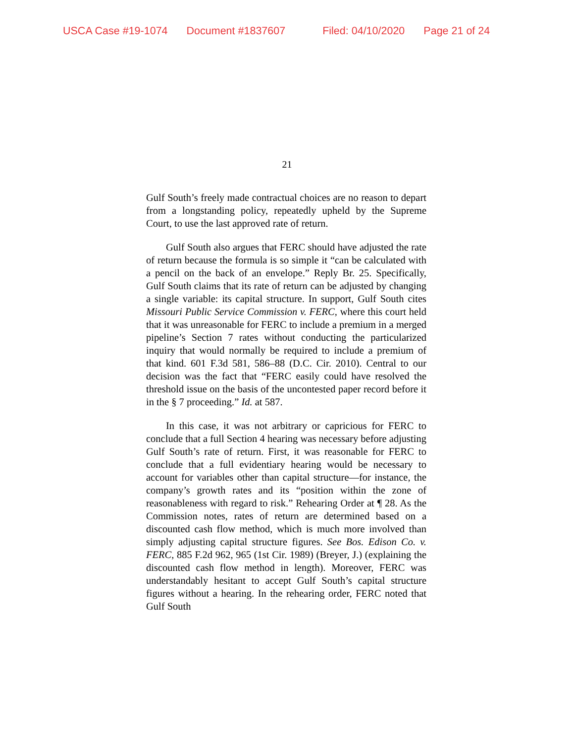USCA Case #19-1074 Document #1837607 Filed: 04/10/2020 Page 21 of 24
21
Gulf South’s freely made contractual choices are no reason to depart from a longstanding policy, repeatedly upheld by the Supreme Court, to use the last approved rate of return.
Gulf South also argues that FERC should have adjusted the rate of return because the formula is so simple it “can be calculated with a pencil on the back of an envelope.” Reply Br. 25. Specifically, Gulf South claims that its rate of return can be adjusted by changing a single variable: its capital structure. In support, Gulf South cites Missouri Public Service Commission v. FERC, where this court held that it was unreasonable for FERC to include a premium in a merged pipeline’s Section 7 rates without conducting the particularized inquiry that would normally be required to include a premium of that kind. 601 F.3d 581, 586–88 (D.C. Cir. 2010). Central to our decision was the fact that “FERC easily could have resolved the threshold issue on the basis of the uncontested paper record before it in the § 7 proceeding.” Id. at 587.
In this case, it was not arbitrary or capricious for FERC to conclude that a full Section 4 hearing was necessary before adjusting Gulf South’s rate of return. First, it was reasonable for FERC to conclude that a full evidentiary hearing would be necessary to account for variables other than capital structure—for instance, the company’s growth rates and its “position within the zone of reasonableness with regard to risk.” Rehearing Order at ¶ 28. As the Commission notes, rates of return are determined based on a discounted cash flow method, which is much more involved than simply adjusting capital structure figures. See Bos. Edison Co. v. FERC, 885 F.2d 962, 965 (1st Cir. 1989) (Breyer, J.) (explaining the discounted cash flow method in length). Moreover, FERC was understandably hesitant to accept Gulf South’s capital structure figures without a hearing. In the rehearing order, FERC noted that Gulf South